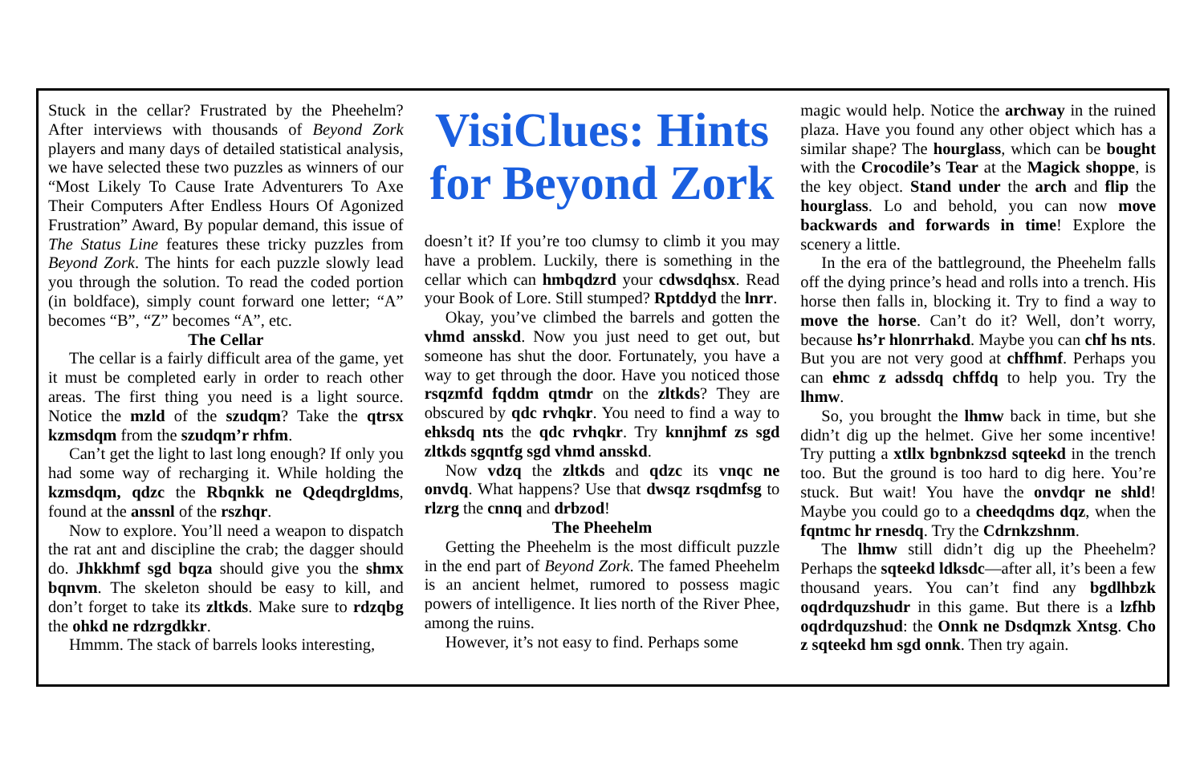Stuck in the cellar? Frustrated by the Pheehelm? After interviews with thousands of Beyond Zork players and many days of detailed statistical analysis, we have selected these two puzzles as winners of our “Most Likely To Cause Irate Adventurers To Axe Their Computers After Endless Hours Of Agonized Frustration” Award, By popular demand, this issue of The Status Line features these tricky puzzles from Beyond Zork. The hints for each puzzle slowly lead you through the solution. To read the coded portion (in boldface), simply count forward one letter; “A” becomes “B”, “Z” becomes “A”, etc.
The Cellar
The cellar is a fairly difficult area of the game, yet it must be completed early in order to reach other areas. The first thing you need is a light source. Notice the mzld of the szudqm? Take the qtrsx kzmsdqm from the szudqm’r rhfm.
Can’t get the light to last long enough? If only you had some way of recharging it. While holding the kzmsdqm, qdzc the Rbqnkk ne Qdeqdrgldms, found at the anssnl of the rszhqr.
Now to explore. You’ll need a weapon to dispatch the rat ant and discipline the crab; the dagger should do. Jhkkhmf sgd bqza should give you the shmx bqnvm. The skeleton should be easy to kill, and don’t forget to take its zltkds. Make sure to rdzqbg the ohkd ne rdzrgdkkr.
Hmmm. The stack of barrels looks interesting,
VisiClues: Hints for Beyond Zork
doesn’t it? If you’re too clumsy to climb it you may have a problem. Luckily, there is something in the cellar which can hmbqdzrd your cdwsdqhsx. Read your Book of Lore. Still stumped? Rptddyd the lnrr.
Okay, you’ve climbed the barrels and gotten the vhmd ansskd. Now you just need to get out, but someone has shut the door. Fortunately, you have a way to get through the door. Have you noticed those rsqzmfd fqddm qtmdr on the zltkds? They are obscured by qdc rvhqkr. You need to find a way to ehksdq nts the qdc rvhqkr. Try knnjhmf zs sgd zltkds sgqntfg sgd vhmd ansskd.
Now vdzq the zltkds and qdzc its vnqc ne onvdq. What happens? Use that dwsqz rsqdmfsg to rlzrg the cnnq and drbzod!
The Pheehelm
Getting the Pheehelm is the most difficult puzzle in the end part of Beyond Zork. The famed Pheehelm is an ancient helmet, rumored to possess magic powers of intelligence. It lies north of the River Phee, among the ruins.
However, it’s not easy to find. Perhaps some
magic would help. Notice the archway in the ruined plaza. Have you found any other object which has a similar shape? The hourglass, which can be bought with the Crocodile’s Tear at the Magick shoppe, is the key object. Stand under the arch and flip the hourglass. Lo and behold, you can now move backwards and forwards in time! Explore the scenery a little.
In the era of the battleground, the Pheehelm falls off the dying prince’s head and rolls into a trench. His horse then falls in, blocking it. Try to find a way to move the horse. Can’t do it? Well, don’t worry, because hs’r hlonrrhakd. Maybe you can chf hs nts. But you are not very good at chffhmf. Perhaps you can ehmc z adssdq chffdq to help you. Try the lhmw.
So, you brought the lhmw back in time, but she didn’t dig up the helmet. Give her some incentive! Try putting a xtllx bgnbnkzsd sqteekd in the trench too. But the ground is too hard to dig here. You’re stuck. But wait! You have the onvdqr ne shld! Maybe you could go to a cheedqdms dqz, when the fqntmc hr rnesdq. Try the Cdrnkzshnm.
The lhmw still didn’t dig up the Pheehelm? Perhaps the sqteekd ldksdc—after all, it’s been a few thousand years. You can’t find any bgdlhbzk oqdrdquzshudr in this game. But there is a lzfhb oqdrdquzshud: the Onnk ne Dsdqmzk Xntsg. Cho z sqteekd hm sgd onnk. Then try again.